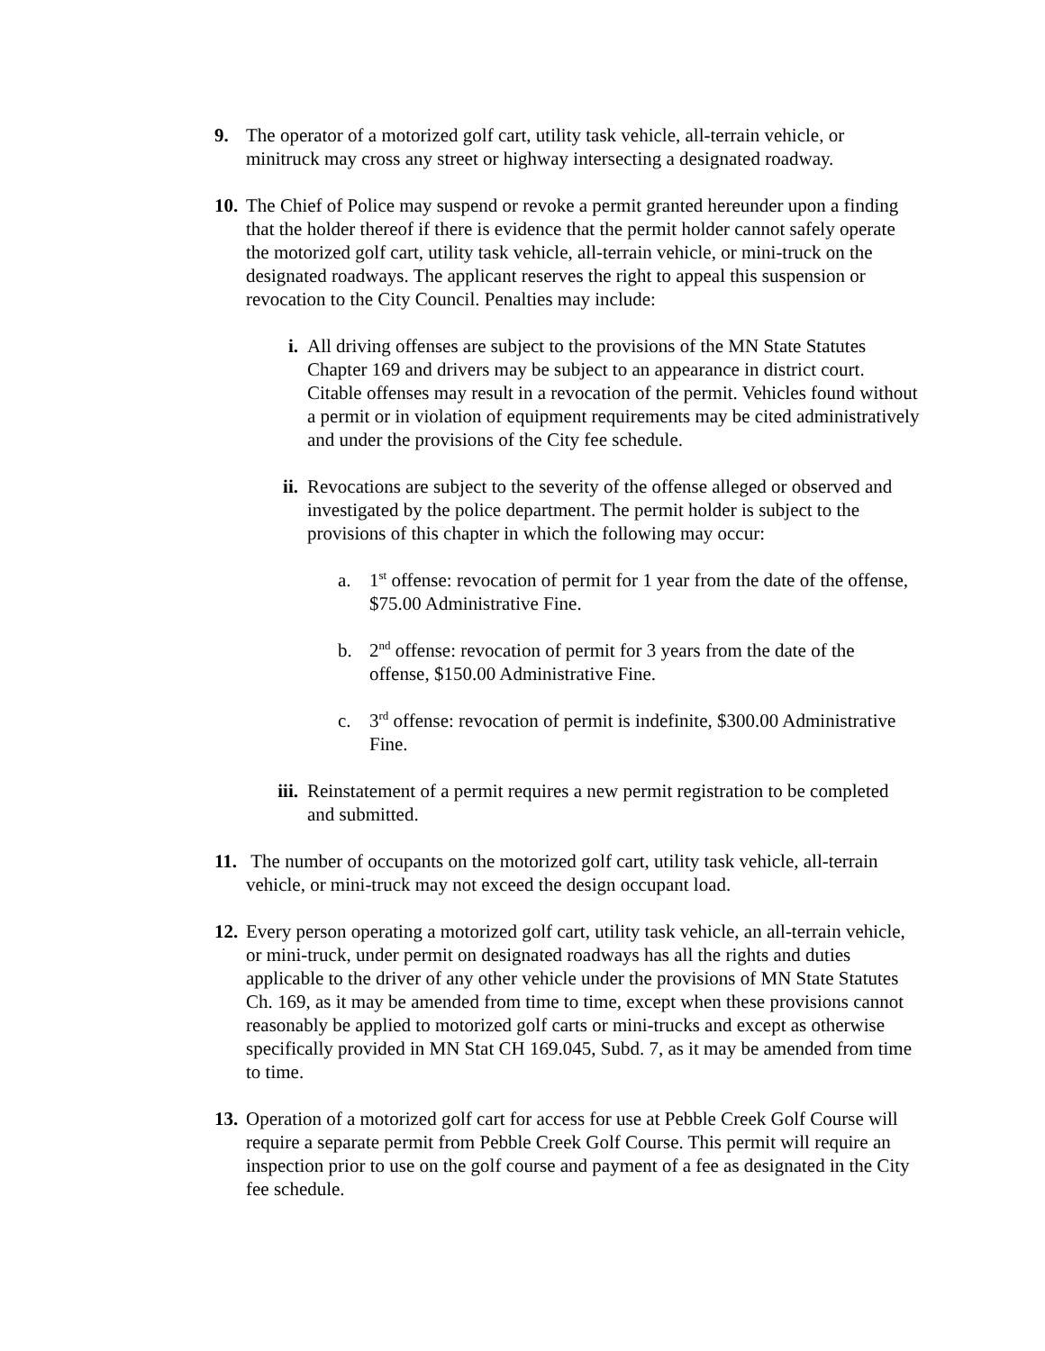9. The operator of a motorized golf cart, utility task vehicle, all-terrain vehicle, or minitruck may cross any street or highway intersecting a designated roadway.
10.
The Chief of Police may suspend or revoke a permit granted hereunder upon a finding that the holder thereof if there is evidence that the permit holder cannot safely operate the motorized golf cart, utility task vehicle, all-terrain vehicle, or mini-truck on the designated roadways. The applicant reserves the right to appeal this suspension or revocation to the City Council. Penalties may include:
i. All driving offenses are subject to the provisions of the MN State Statutes Chapter 169 and drivers may be subject to an appearance in district court. Citable offenses may result in a revocation of the permit. Vehicles found without a permit or in violation of equipment requirements may be cited administratively and under the provisions of the City fee schedule.
ii. Revocations are subject to the severity of the offense alleged or observed and investigated by the police department. The permit holder is subject to the provisions of this chapter in which the following may occur:
a. 1<sup>st</sup> offense: revocation of permit for 1 year from the date of the offense, $75.00 Administrative Fine.
b. 2<sup>nd</sup> offense: revocation of permit for 3 years from the date of the offense, $150.00 Administrative Fine.
c. 3<sup>rd</sup> offense: revocation of permit is indefinite, $300.00 Administrative Fine.
iii. Reinstatement of a permit requires a new permit registration to be completed and submitted.
11.
The number of occupants on the motorized golf cart, utility task vehicle, all-terrain vehicle, or mini-truck may not exceed the design occupant load.
12.
Every person operating a motorized golf cart, utility task vehicle, an all-terrain vehicle, or mini-truck, under permit on designated roadways has all the rights and duties applicable to the driver of any other vehicle under the provisions of MN State Statutes Ch. 169, as it may be amended from time to time, except when these provisions cannot reasonably be applied to motorized golf carts or mini-trucks and except as otherwise specifically provided in MN Stat CH 169.045, Subd. 7, as it may be amended from time to time.
13.
Operation of a motorized golf cart for access for use at Pebble Creek Golf Course will require a separate permit from Pebble Creek Golf Course. This permit will require an inspection prior to use on the golf course and payment of a fee as designated in the City fee schedule.